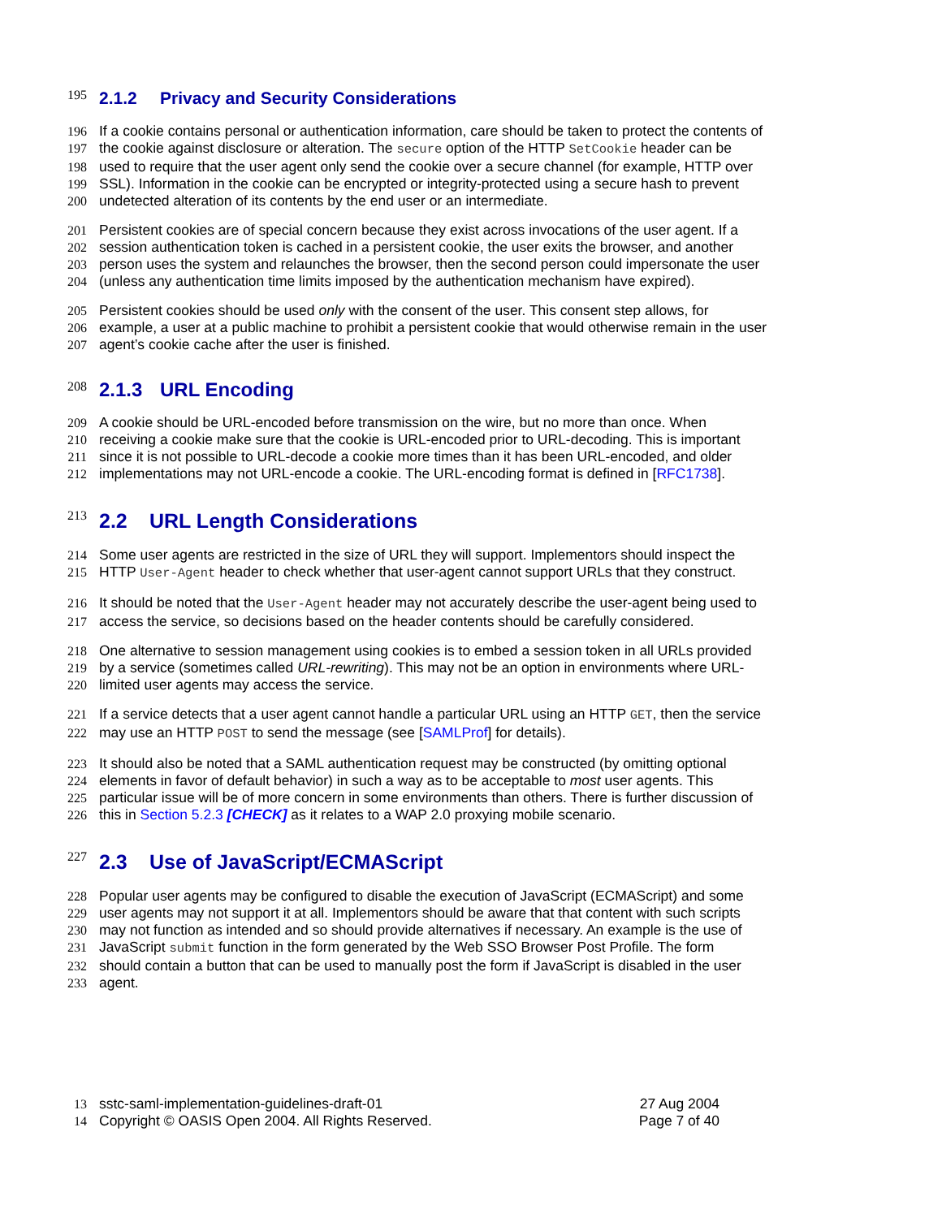195
2.1.2 Privacy and Security Considerations
196 If a cookie contains personal or authentication information, care should be taken to protect the contents of
197 the cookie against disclosure or alteration. The secure option of the HTTP SetCookie header can be
198 used to require that the user agent only send the cookie over a secure channel (for example, HTTP over
199 SSL). Information in the cookie can be encrypted or integrity-protected using a secure hash to prevent
200 undetected alteration of its contents by the end user or an intermediate.
201 Persistent cookies are of special concern because they exist across invocations of the user agent. If a
202 session authentication token is cached in a persistent cookie, the user exits the browser, and another
203 person uses the system and relaunches the browser, then the second person could impersonate the user
204 (unless any authentication time limits imposed by the authentication mechanism have expired).
205 Persistent cookies should be used only with the consent of the user. This consent step allows, for
206 example, a user at a public machine to prohibit a persistent cookie that would otherwise remain in the user
207 agent’s cookie cache after the user is finished.
208
2.1.3 URL Encoding
209 A cookie should be URL-encoded before transmission on the wire, but no more than once. When
210 receiving a cookie make sure that the cookie is URL-encoded prior to URL-decoding. This is important
211 since it is not possible to URL-decode a cookie more times than it has been URL-encoded, and older
212 implementations may not URL-encode a cookie. The URL-encoding format is defined in [RFC1738].
213
2.2 URL Length Considerations
214 Some user agents are restricted in the size of URL they will support. Implementors should inspect the
215 HTTP User-Agent header to check whether that user-agent cannot support URLs that they construct.
216 It should be noted that the User-Agent header may not accurately describe the user-agent being used to
217 access the service, so decisions based on the header contents should be carefully considered.
218 One alternative to session management using cookies is to embed a session token in all URLs provided
219 by a service (sometimes called URL-rewriting). This may not be an option in environments where URL-
220 limited user agents may access the service.
221 If a service detects that a user agent cannot handle a particular URL using an HTTP GET, then the service
222 may use an HTTP POST to send the message (see [SAMLProf] for details).
223 It should also be noted that a SAML authentication request may be constructed (by omitting optional
224 elements in favor of default behavior) in such a way as to be acceptable to most user agents. This
225 particular issue will be of more concern in some environments than others. There is further discussion of
226 this in Section 5.2.3 [CHECK] as it relates to a WAP 2.0 proxying mobile scenario.
227
2.3 Use of JavaScript/ECMAScript
228 Popular user agents may be configured to disable the execution of JavaScript (ECMAScript) and some
229 user agents may not support it at all. Implementors should be aware that that content with such scripts
230 may not function as intended and so should provide alternatives if necessary. An example is the use of
231 JavaScript submit function in the form generated by the Web SSO Browser Post Profile. The form
232 should contain a button that can be used to manually post the form if JavaScript is disabled in the user
233 agent.
13 sstc-saml-implementation-guidelines-draft-01 27 Aug 2004
14 Copyright © OASIS Open 2004. All Rights Reserved. Page 7 of 40